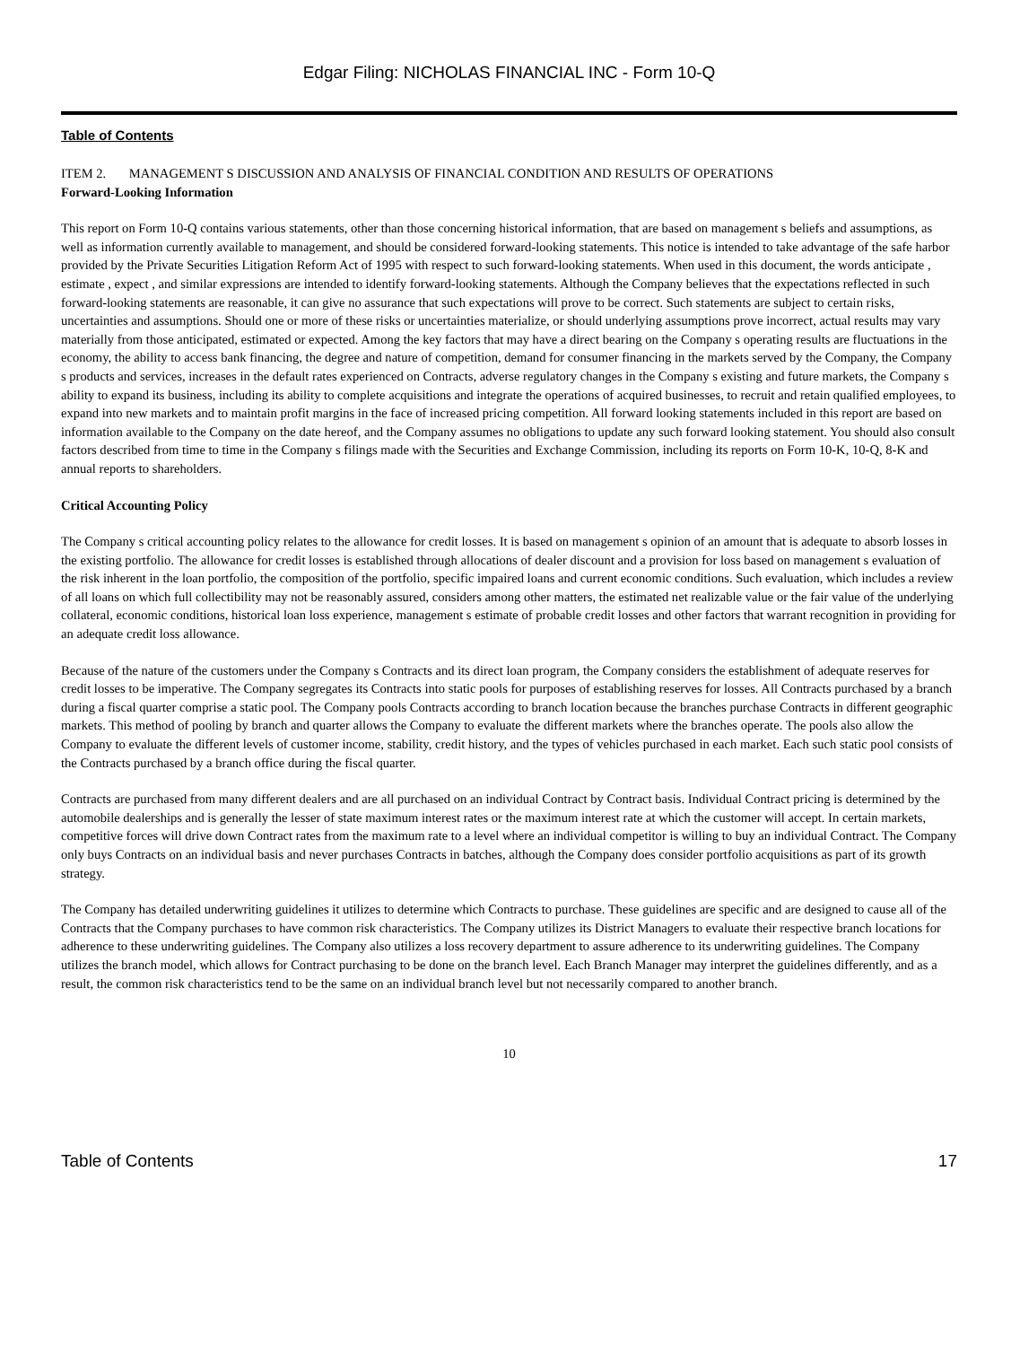Edgar Filing: NICHOLAS FINANCIAL INC - Form 10-Q
Table of Contents
ITEM 2. MANAGEMENT S DISCUSSION AND ANALYSIS OF FINANCIAL CONDITION AND RESULTS OF OPERATIONS
Forward-Looking Information
This report on Form 10-Q contains various statements, other than those concerning historical information, that are based on management s beliefs and assumptions, as well as information currently available to management, and should be considered forward-looking statements. This notice is intended to take advantage of the safe harbor provided by the Private Securities Litigation Reform Act of 1995 with respect to such forward-looking statements. When used in this document, the words anticipate , estimate , expect , and similar expressions are intended to identify forward-looking statements. Although the Company believes that the expectations reflected in such forward-looking statements are reasonable, it can give no assurance that such expectations will prove to be correct. Such statements are subject to certain risks, uncertainties and assumptions. Should one or more of these risks or uncertainties materialize, or should underlying assumptions prove incorrect, actual results may vary materially from those anticipated, estimated or expected. Among the key factors that may have a direct bearing on the Company s operating results are fluctuations in the economy, the ability to access bank financing, the degree and nature of competition, demand for consumer financing in the markets served by the Company, the Company s products and services, increases in the default rates experienced on Contracts, adverse regulatory changes in the Company s existing and future markets, the Company s ability to expand its business, including its ability to complete acquisitions and integrate the operations of acquired businesses, to recruit and retain qualified employees, to expand into new markets and to maintain profit margins in the face of increased pricing competition. All forward looking statements included in this report are based on information available to the Company on the date hereof, and the Company assumes no obligations to update any such forward looking statement. You should also consult factors described from time to time in the Company s filings made with the Securities and Exchange Commission, including its reports on Form 10-K, 10-Q, 8-K and annual reports to shareholders.
Critical Accounting Policy
The Company s critical accounting policy relates to the allowance for credit losses. It is based on management s opinion of an amount that is adequate to absorb losses in the existing portfolio. The allowance for credit losses is established through allocations of dealer discount and a provision for loss based on management s evaluation of the risk inherent in the loan portfolio, the composition of the portfolio, specific impaired loans and current economic conditions. Such evaluation, which includes a review of all loans on which full collectibility may not be reasonably assured, considers among other matters, the estimated net realizable value or the fair value of the underlying collateral, economic conditions, historical loan loss experience, management s estimate of probable credit losses and other factors that warrant recognition in providing for an adequate credit loss allowance.
Because of the nature of the customers under the Company s Contracts and its direct loan program, the Company considers the establishment of adequate reserves for credit losses to be imperative. The Company segregates its Contracts into static pools for purposes of establishing reserves for losses. All Contracts purchased by a branch during a fiscal quarter comprise a static pool. The Company pools Contracts according to branch location because the branches purchase Contracts in different geographic markets. This method of pooling by branch and quarter allows the Company to evaluate the different markets where the branches operate. The pools also allow the Company to evaluate the different levels of customer income, stability, credit history, and the types of vehicles purchased in each market. Each such static pool consists of the Contracts purchased by a branch office during the fiscal quarter.
Contracts are purchased from many different dealers and are all purchased on an individual Contract by Contract basis. Individual Contract pricing is determined by the automobile dealerships and is generally the lesser of state maximum interest rates or the maximum interest rate at which the customer will accept. In certain markets, competitive forces will drive down Contract rates from the maximum rate to a level where an individual competitor is willing to buy an individual Contract. The Company only buys Contracts on an individual basis and never purchases Contracts in batches, although the Company does consider portfolio acquisitions as part of its growth strategy.
The Company has detailed underwriting guidelines it utilizes to determine which Contracts to purchase. These guidelines are specific and are designed to cause all of the Contracts that the Company purchases to have common risk characteristics. The Company utilizes its District Managers to evaluate their respective branch locations for adherence to these underwriting guidelines. The Company also utilizes a loss recovery department to assure adherence to its underwriting guidelines. The Company utilizes the branch model, which allows for Contract purchasing to be done on the branch level. Each Branch Manager may interpret the guidelines differently, and as a result, the common risk characteristics tend to be the same on an individual branch level but not necessarily compared to another branch.
10
Table of Contents 17